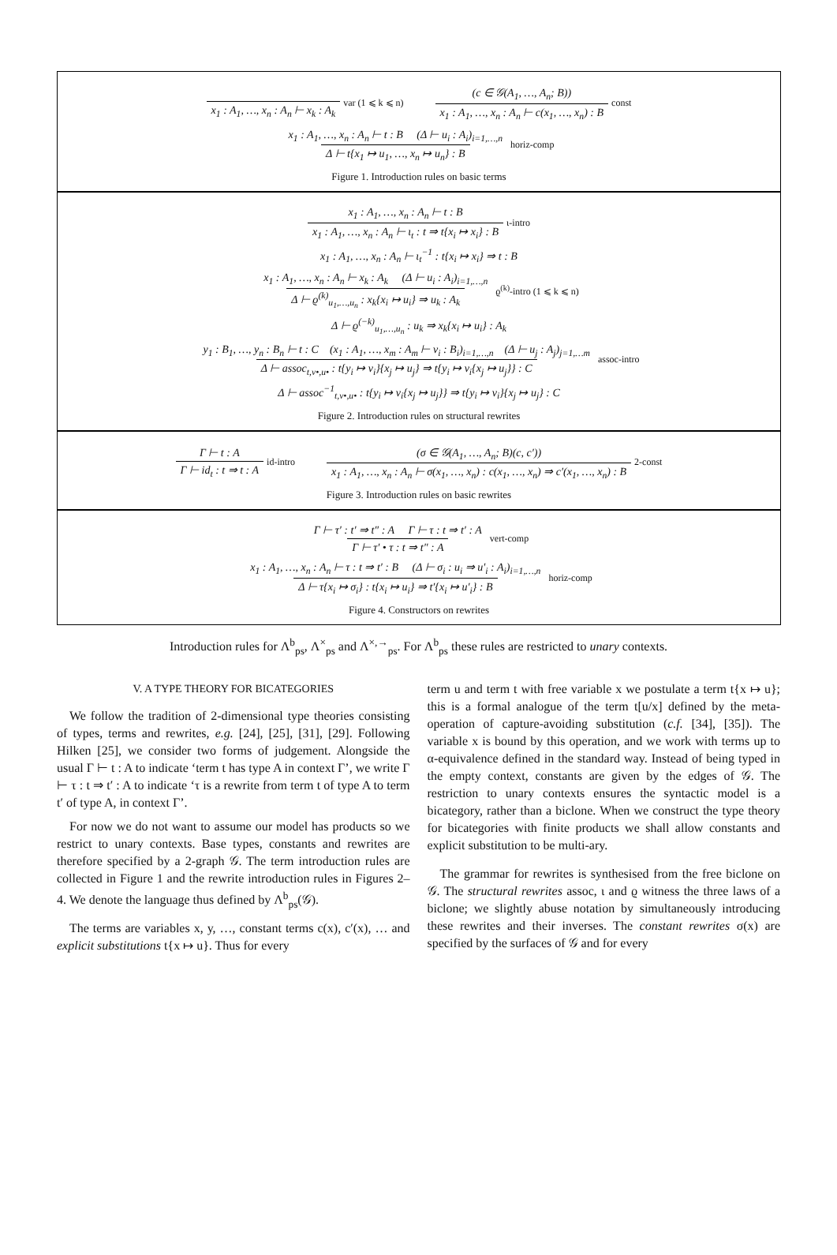x<sub>1</sub> : A<sub>1</sub>, …, x<sub>n</sub> : A<sub>n</sub> ⊢ x<sub>k</sub> : A<sub>k</sub> var (1 ⩽ k ⩽ n) (c ∈ 𝒢(A<sub>1</sub>, …, A<sub>n</sub>; B)) x<sub>1</sub> : A<sub>1</sub>, …, x<sub>n</sub> : A<sub>n</sub> ⊢ c(x<sub>1</sub>, …, x<sub>n</sub>) : B const
x<sub>1</sub> : A<sub>1</sub>, …, x<sub>n</sub> : A<sub>n</sub> ⊢ t : B (Δ ⊢ u<sub>i</sub> : A<sub>i</sub>)<sub>i=1,…,n</sub> Δ ⊢ t{x<sub>1</sub> ↦ u<sub>1</sub>, …, x<sub>n</sub> ↦ u<sub>n</sub>} : B horiz-comp
Figure 1. Introduction rules on basic terms
x<sub>1</sub> : A<sub>1</sub>, …, x<sub>n</sub> : A<sub>n</sub> ⊢ t : B x<sub>1</sub> : A<sub>1</sub>, …, x<sub>n</sub> : A<sub>n</sub> ⊢ ι<sub>t</sub> : t ⇒ t{x<sub>i</sub> ↦ x<sub>i</sub>} : B ι-intro
x<sub>1</sub> : A<sub>1</sub>, …, x<sub>n</sub> : A<sub>n</sub> ⊢ ι<sub>t</sub><sup>−1</sup> : t{x<sub>i</sub> ↦ x<sub>i</sub>} ⇒ t : B
x<sub>1</sub> : A<sub>1</sub>, …, x<sub>n</sub> : A<sub>n</sub> ⊢ x<sub>k</sub> : A<sub>k</sub> (Δ ⊢ u<sub>i</sub> : A<sub>i</sub>)<sub>i=1,…,n</sub> Δ ⊢ ϱ<sup>(k)</sup><sub>u<sub>1</sub>,…,u<sub>n</sub></sub> : x<sub>k</sub>{x<sub>i</sub> ↦ u<sub>i</sub>} ⇒ u<sub>k</sub> : A<sub>k</sub> ϱ<sup>(k)</sup>-intro (1 ⩽ k ⩽ n)
Δ ⊢ ϱ<sup>(−k)</sup><sub>u<sub>1</sub>,…,u<sub>n</sub></sub> : u<sub>k</sub> ⇒ x<sub>k</sub>{x<sub>i</sub> ↦ u<sub>i</sub>} : A<sub>k</sub>
y<sub>1</sub> : B<sub>1</sub>, …, y<sub>n</sub> : B<sub>n</sub> ⊢ t : C (x<sub>1</sub> : A<sub>1</sub>, …, x<sub>m</sub> : A<sub>m</sub> ⊢ v<sub>i</sub> : B<sub>i</sub>)<sub>i=1,…,n</sub> (Δ ⊢ u<sub>j</sub> : A<sub>j</sub>)<sub>j=1,…m</sub> Δ ⊢ assoc<sub>t,v•,u•</sub> : t{y<sub>i</sub> ↦ v<sub>i</sub>}{x<sub>j</sub> ↦ u<sub>j</sub>} ⇒ t{y<sub>i</sub> ↦ v<sub>i</sub>{x<sub>j</sub> ↦ u<sub>j</sub>}} : C assoc-intro
Δ ⊢ assoc<sup>−1</sup><sub>t,v•,u•</sub> : t{y<sub>i</sub> ↦ v<sub>i</sub>{x<sub>j</sub> ↦ u<sub>j</sub>}} ⇒ t{y<sub>i</sub> ↦ v<sub>i</sub>}{x<sub>j</sub> ↦ u<sub>j</sub>} : C
Figure 2. Introduction rules on structural rewrites
Γ ⊢ t : A Γ ⊢ id<sub>t</sub> : t ⇒ t : A id-intro (σ ∈ 𝒢(A<sub>1</sub>, …, A<sub>n</sub>; B)(c, c′)) x<sub>1</sub> : A<sub>1</sub>, …, x<sub>n</sub> : A<sub>n</sub> ⊢ σ(x<sub>1</sub>, …, x<sub>n</sub>) : c(x<sub>1</sub>, …, x<sub>n</sub>) ⇒ c′(x<sub>1</sub>, …, x<sub>n</sub>) : B 2-const
Figure 3. Introduction rules on basic rewrites
Γ ⊢ τ′ : t′ ⇒ t″ : A Γ ⊢ τ : t ⇒ t′ : A Γ ⊢ τ′ • τ : t ⇒ t″ : A vert-comp
x<sub>1</sub> : A<sub>1</sub>, …, x<sub>n</sub> : A<sub>n</sub> ⊢ τ : t ⇒ t′ : B (Δ ⊢ σ<sub>i</sub> : u<sub>i</sub> ⇒ u′<sub>i</sub> : A<sub>i</sub>)<sub>i=1,…,n</sub> Δ ⊢ τ{x<sub>i</sub> ↦ σ<sub>i</sub>} : t{x<sub>i</sub> ↦ u<sub>i</sub>} ⇒ t′{x<sub>i</sub> ↦ u′<sub>i</sub>} : B horiz-comp
Figure 4. Constructors on rewrites
Introduction rules for Λ<sup>b</sup><sub>ps</sub>, Λ<sup>×</sup><sub>ps</sub> and Λ<sup>×,→</sup><sub>ps</sub>. For Λ<sup>b</sup><sub>ps</sub> these rules are restricted to unary contexts.
V. A TYPE THEORY FOR BICATEGORIES
We follow the tradition of 2-dimensional type theories consisting of types, terms and rewrites, e.g. [24], [25], [31], [29]. Following Hilken [25], we consider two forms of judgement. Alongside the usual Γ ⊢ t : A to indicate ‘term t has type A in context Γ’, we write Γ ⊢ τ : t ⇒ t′ : A to indicate ‘τ is a rewrite from term t of type A to term t′ of type A, in context Γ’.
For now we do not want to assume our model has products so we restrict to unary contexts. Base types, constants and rewrites are therefore specified by a 2-graph 𝒢. The term introduction rules are collected in Figure 1 and the rewrite introduction rules in Figures 2–4. We denote the language thus defined by Λ<sup>b</sup><sub>ps</sub>(𝒢).
The terms are variables x, y, …, constant terms c(x), c′(x), … and explicit substitutions t{x ↦ u}. Thus for every
term u and term t with free variable x we postulate a term t{x ↦ u}; this is a formal analogue of the term t[u/x] defined by the meta-operation of capture-avoiding substitution (c.f. [34], [35]). The variable x is bound by this operation, and we work with terms up to α-equivalence defined in the standard way. Instead of being typed in the empty context, constants are given by the edges of 𝒢. The restriction to unary contexts ensures the syntactic model is a bicategory, rather than a biclone. When we construct the type theory for bicategories with finite products we shall allow constants and explicit substitution to be multi-ary.
The grammar for rewrites is synthesised from the free biclone on 𝒢. The structural rewrites assoc, ι and ϱ witness the three laws of a biclone; we slightly abuse notation by simultaneously introducing these rewrites and their inverses. The constant rewrites σ(x) are specified by the surfaces of 𝒢 and for every